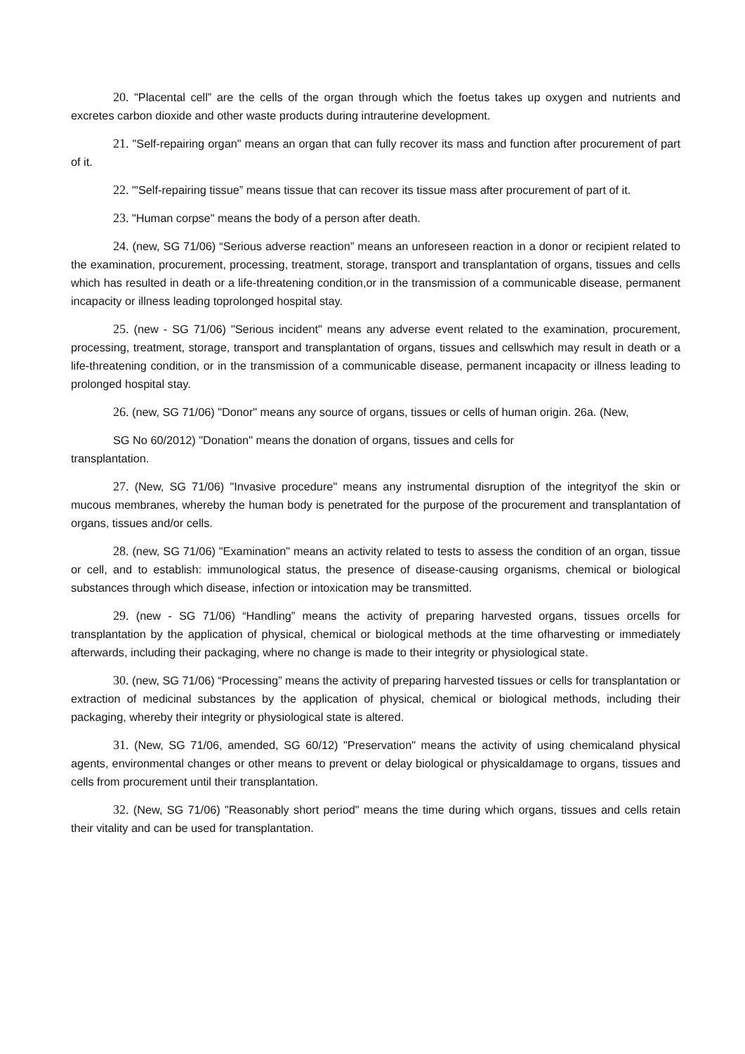20. "Placental cell” are the cells of the organ through which the foetus takes up oxygen and nutrients and excretes carbon dioxide and other waste products during intrauterine development.
21. "Self-repairing organ" means an organ that can fully recover its mass and function after procurement of part of it.
22. "'Self-repairing tissue” means tissue that can recover its tissue mass after procurement of part of it.
23. "Human corpse" means the body of a person after death.
24. (new, SG 71/06) “Serious adverse reaction” means an unforeseen reaction in a donor or recipient related to the examination, procurement, processing, treatment, storage, transport and transplantation of organs, tissues and cells which has resulted in death or a life-threatening condition,or in the transmission of a communicable disease, permanent incapacity or illness leading toprolonged hospital stay.
25. (new - SG 71/06) "Serious incident" means any adverse event related to the examination, procurement, processing, treatment, storage, transport and transplantation of organs, tissues and cellswhich may result in death or a life-threatening condition, or in the transmission of a communicable disease, permanent incapacity or illness leading to prolonged hospital stay.
26. (new, SG 71/06) "Donor" means any source of organs, tissues or cells of human origin. 26a. (New,
SG No 60/2012) "Donation" means the donation of organs, tissues and cells for
transplantation.
27. (New, SG 71/06) "Invasive procedure" means any instrumental disruption of the integrityof the skin or mucous membranes, whereby the human body is penetrated for the purpose of the procurement and transplantation of organs, tissues and/or cells.
28. (new, SG 71/06) "Examination" means an activity related to tests to assess the condition of an organ, tissue or cell, and to establish: immunological status, the presence of disease-causing organisms, chemical or biological substances through which disease, infection or intoxication may be transmitted.
29. (new - SG 71/06) “Handling” means the activity of preparing harvested organs, tissues orcells for transplantation by the application of physical, chemical or biological methods at the time ofharvesting or immediately afterwards, including their packaging, where no change is made to their integrity or physiological state.
30. (new, SG 71/06) “Processing” means the activity of preparing harvested tissues or cells for transplantation or extraction of medicinal substances by the application of physical, chemical or biological methods, including their packaging, whereby their integrity or physiological state is altered.
31. (New, SG 71/06, amended, SG 60/12) "Preservation" means the activity of using chemicaland physical agents, environmental changes or other means to prevent or delay biological or physicaldamage to organs, tissues and cells from procurement until their transplantation.
32. (New, SG 71/06) "Reasonably short period" means the time during which organs, tissues and cells retain their vitality and can be used for transplantation.